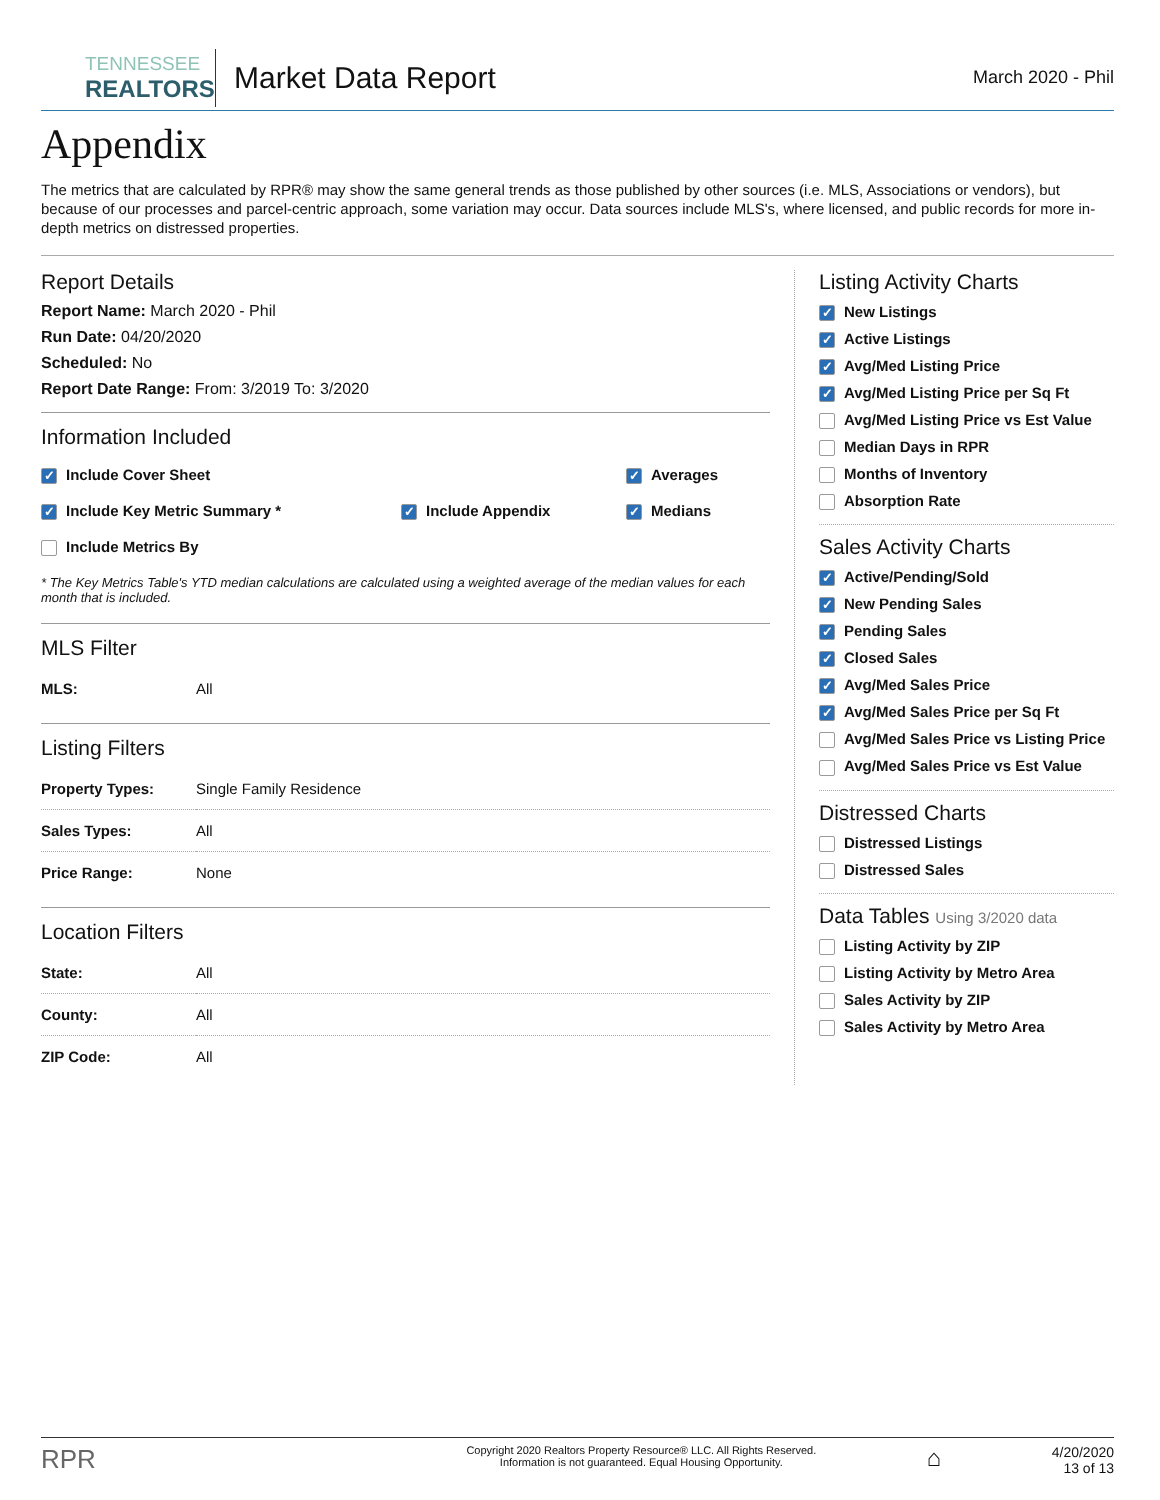TENNESSEE
REALTORS
Market Data Report
March 2020 - Phil
Appendix
The metrics that are calculated by RPR® may show the same general trends as those published by other sources (i.e. MLS, Associations or vendors), but because of our processes and parcel-centric approach, some variation may occur. Data sources include MLS's, where licensed, and public records for more in-depth metrics on distressed properties.
Report Details
Report Name: March 2020 - Phil
Run Date: 04/20/2020
Scheduled: No
Report Date Range: From: 3/2019 To: 3/2020
Information Included
✓ Include Cover Sheet
✓ Averages
✓ Include Key Metric Summary *
✓ Include Appendix
✓ Medians
Include Metrics By
* The Key Metrics Table's YTD median calculations are calculated using a weighted average of the median values for each month that is included.
MLS Filter
| MLS: | All |
Listing Filters
| Property Types: | Single Family Residence |
| Sales Types: | All |
| Price Range: | None |
Location Filters
| State: | All |
| County: | All |
| ZIP Code: | All |
Listing Activity Charts
✓ New Listings
✓ Active Listings
✓ Avg/Med Listing Price
✓ Avg/Med Listing Price per Sq Ft
Avg/Med Listing Price vs Est Value
Median Days in RPR
Months of Inventory
Absorption Rate
Sales Activity Charts
✓ Active/Pending/Sold
✓ New Pending Sales
✓ Pending Sales
✓ Closed Sales
✓ Avg/Med Sales Price
✓ Avg/Med Sales Price per Sq Ft
Avg/Med Sales Price vs Listing Price
Avg/Med Sales Price vs Est Value
Distressed Charts
Distressed Listings
Distressed Sales
Data Tables Using 3/2020 data
Listing Activity by ZIP
Listing Activity by Metro Area
Sales Activity by ZIP
Sales Activity by Metro Area
RPR
Copyright 2020 Realtors Property Resource® LLC. All Rights Reserved.
Information is not guaranteed. Equal Housing Opportunity.
⌂
4/20/2020
13 of 13